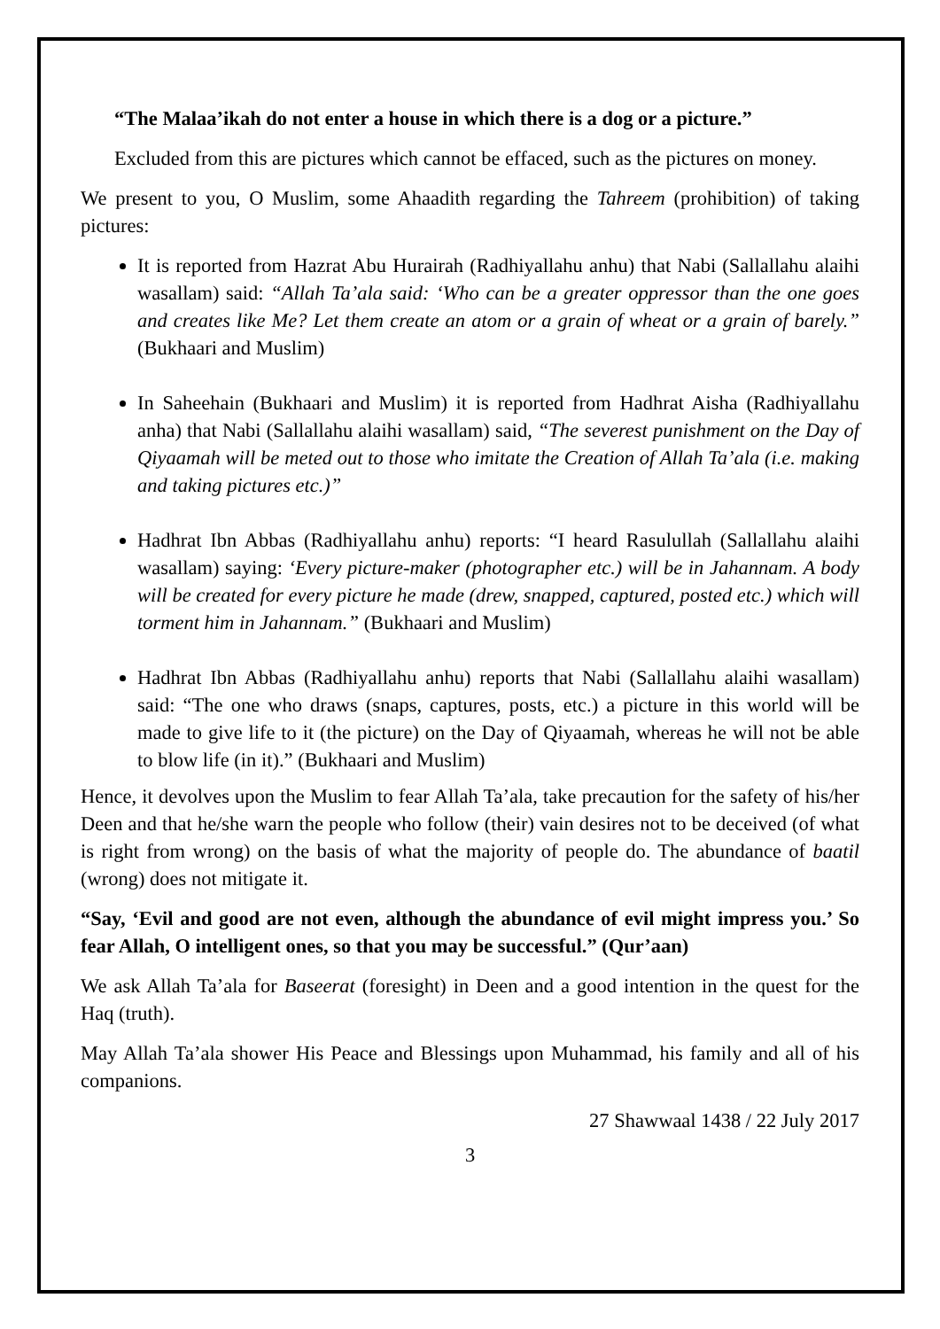“The Malaa’ikah do not enter a house in which there is a dog or a picture.”
Excluded from this are pictures which cannot be effaced, such as the pictures on money.
We present to you, O Muslim, some Ahaadith regarding the Tahreem (prohibition) of taking pictures:
It is reported from Hazrat Abu Hurairah (Radhiyallahu anhu) that Nabi (Sallallahu alaihi wasallam) said: “Allah Ta’ala said: ‘Who can be a greater oppressor than the one goes and creates like Me? Let them create an atom or a grain of wheat or a grain of barely.” (Bukhaari and Muslim)
In Saheehain (Bukhaari and Muslim) it is reported from Hadhrat Aisha (Radhiyallahu anha) that Nabi (Sallallahu alaihi wasallam) said, “The severest punishment on the Day of Qiyaamah will be meted out to those who imitate the Creation of Allah Ta’ala (i.e. making and taking pictures etc.)”
Hadhrat Ibn Abbas (Radhiyallahu anhu) reports: “I heard Rasulullah (Sallallahu alaihi wasallam) saying: ‘Every picture-maker (photographer etc.) will be in Jahannam. A body will be created for every picture he made (drew, snapped, captured, posted etc.) which will torment him in Jahannam.” (Bukhaari and Muslim)
Hadhrat Ibn Abbas (Radhiyallahu anhu) reports that Nabi (Sallallahu alaihi wasallam) said: “The one who draws (snaps, captures, posts, etc.) a picture in this world will be made to give life to it (the picture) on the Day of Qiyaamah, whereas he will not be able to blow life (in it).” (Bukhaari and Muslim)
Hence, it devolves upon the Muslim to fear Allah Ta’ala, take precaution for the safety of his/her Deen and that he/she warn the people who follow (their) vain desires not to be deceived (of what is right from wrong) on the basis of what the majority of people do. The abundance of baatil (wrong) does not mitigate it.
“Say, ‘Evil and good are not even, although the abundance of evil might impress you.’ So fear Allah, O intelligent ones, so that you may be successful.” (Qur’aan)
We ask Allah Ta’ala for Baseerat (foresight) in Deen and a good intention in the quest for the Haq (truth).
May Allah Ta’ala shower His Peace and Blessings upon Muhammad, his family and all of his companions.
27 Shawwaal 1438 / 22 July 2017
3